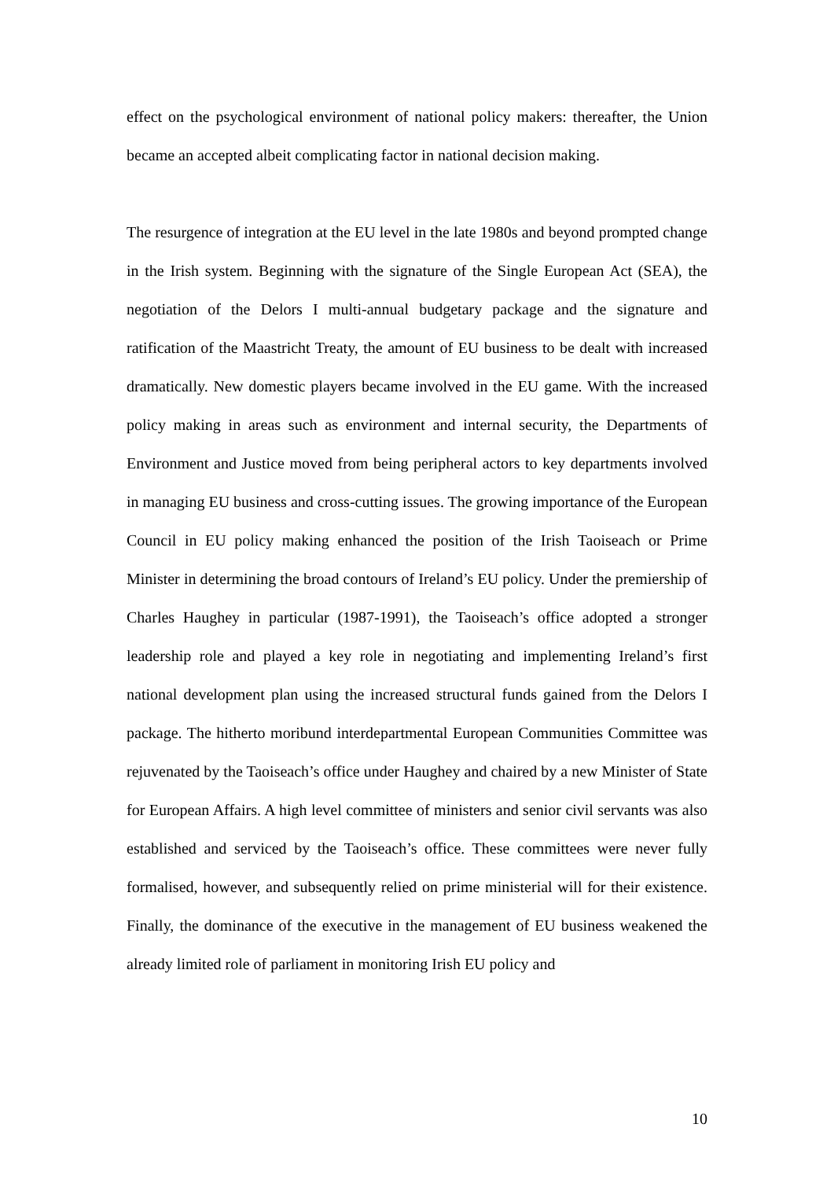effect on the psychological environment of national policy makers: thereafter, the Union became an accepted albeit complicating factor in national decision making.
The resurgence of integration at the EU level in the late 1980s and beyond prompted change in the Irish system. Beginning with the signature of the Single European Act (SEA), the negotiation of the Delors I multi-annual budgetary package and the signature and ratification of the Maastricht Treaty, the amount of EU business to be dealt with increased dramatically. New domestic players became involved in the EU game. With the increased policy making in areas such as environment and internal security, the Departments of Environment and Justice moved from being peripheral actors to key departments involved in managing EU business and cross-cutting issues. The growing importance of the European Council in EU policy making enhanced the position of the Irish Taoiseach or Prime Minister in determining the broad contours of Ireland’s EU policy. Under the premiership of Charles Haughey in particular (1987-1991), the Taoiseach’s office adopted a stronger leadership role and played a key role in negotiating and implementing Ireland’s first national development plan using the increased structural funds gained from the Delors I package. The hitherto moribund interdepartmental European Communities Committee was rejuvenated by the Taoiseach’s office under Haughey and chaired by a new Minister of State for European Affairs. A high level committee of ministers and senior civil servants was also established and serviced by the Taoiseach’s office. These committees were never fully formalised, however, and subsequently relied on prime ministerial will for their existence. Finally, the dominance of the executive in the management of EU business weakened the already limited role of parliament in monitoring Irish EU policy and
10